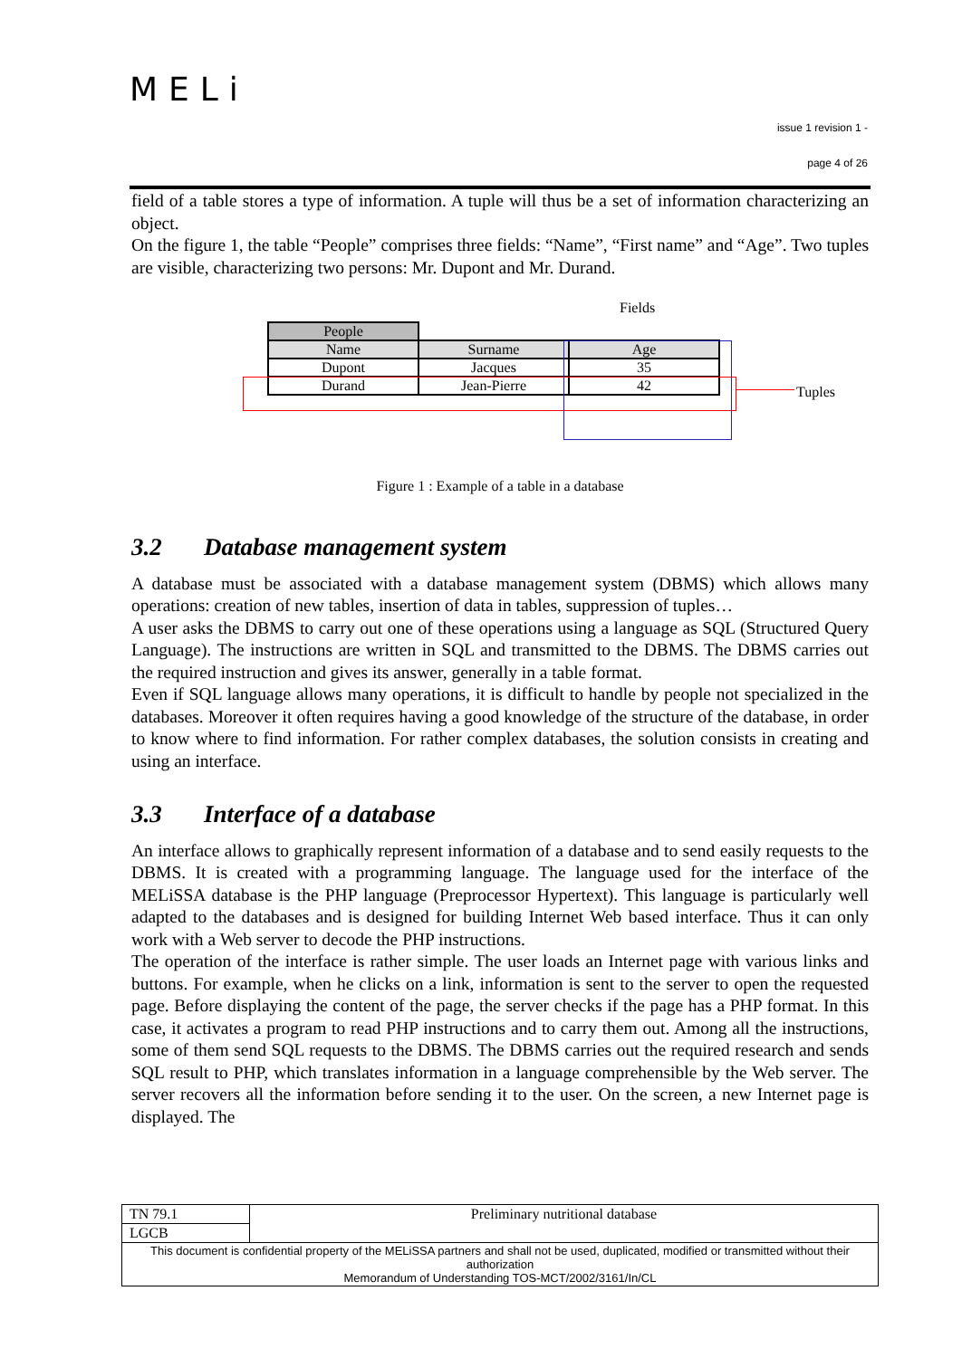MELi
issue 1 revision 1 -
page 4 of 26
field of a table stores a type of information. A tuple will thus be a set of information characterizing an object.
On the figure 1, the table “People” comprises three fields: “Name”, “First name” and “Age”. Two tuples are visible, characterizing two persons: Mr. Dupont and Mr. Durand.
Fields
| People | | |
| Name | Surname | Age |
| Dupont | Jacques | 35 |
| Durand | Jean-Pierre | 42 |
Tuples
Figure 1 : Example of a table in a database
3.2 Database management system
A database must be associated with a database management system (DBMS) which allows many operations: creation of new tables, insertion of data in tables, suppression of tuples…
A user asks the DBMS to carry out one of these operations using a language as SQL (Structured Query Language). The instructions are written in SQL and transmitted to the DBMS. The DBMS carries out the required instruction and gives its answer, generally in a table format.
Even if SQL language allows many operations, it is difficult to handle by people not specialized in the databases. Moreover it often requires having a good knowledge of the structure of the database, in order to know where to find information. For rather complex databases, the solution consists in creating and using an interface.
3.3 Interface of a database
An interface allows to graphically represent information of a database and to send easily requests to the DBMS. It is created with a programming language. The language used for the interface of the MELiSSA database is the PHP language (Preprocessor Hypertext). This language is particularly well adapted to the databases and is designed for building Internet Web based interface. Thus it can only work with a Web server to decode the PHP instructions.
The operation of the interface is rather simple. The user loads an Internet page with various links and buttons. For example, when he clicks on a link, information is sent to the server to open the requested page. Before displaying the content of the page, the server checks if the page has a PHP format. In this case, it activates a program to read PHP instructions and to carry them out. Among all the instructions, some of them send SQL requests to the DBMS. The DBMS carries out the required research and sends SQL result to PHP, which translates information in a language comprehensible by the Web server. The server recovers all the information before sending it to the user. On the screen, a new Internet page is displayed. The
| TN 79.1 | Preliminary nutritional database |
| LGCB | |
| This document is confidential property of the MELiSSA partners and shall not be used, duplicated, modified or transmitted without their authorization Memorandum of Understanding TOS-MCT/2002/3161/In/CL | |